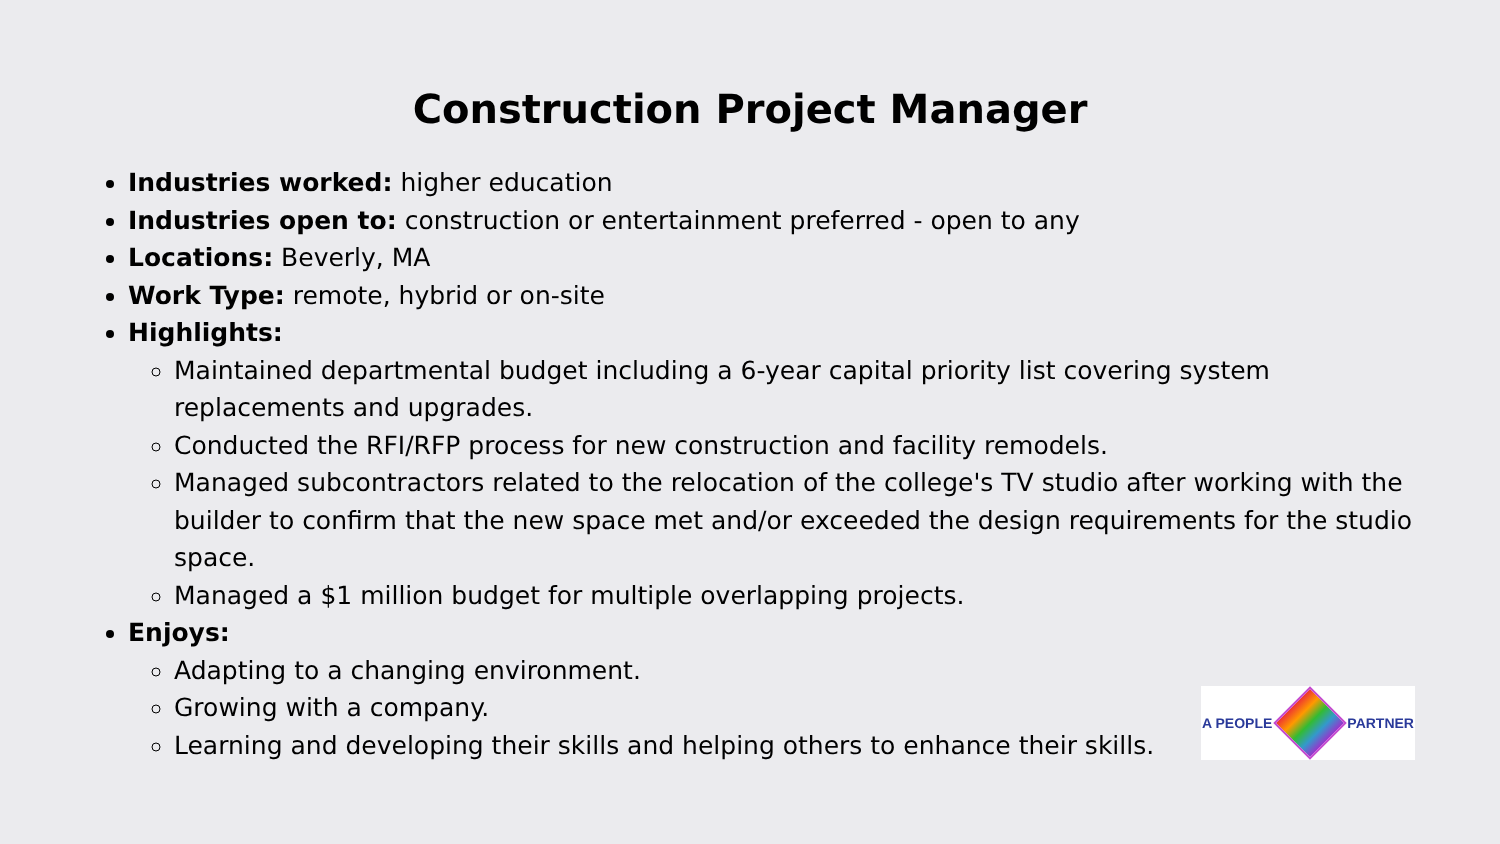Construction Project Manager
Industries worked: higher education
Industries open to: construction or entertainment preferred - open to any
Locations: Beverly, MA
Work Type: remote, hybrid or on-site
Highlights:
Maintained departmental budget including a 6-year capital priority list covering system replacements and upgrades.
Conducted the RFI/RFP process for new construction and facility remodels.
Managed subcontractors related to the relocation of the college's TV studio after working with the builder to confirm that the new space met and/or exceeded the design requirements for the studio space.
Managed a $1 million budget for multiple overlapping projects.
Enjoys:
Adapting to a changing environment.
Growing with a company.
Learning and developing their skills and helping others to enhance their skills.
A PEOPLE PARTNER